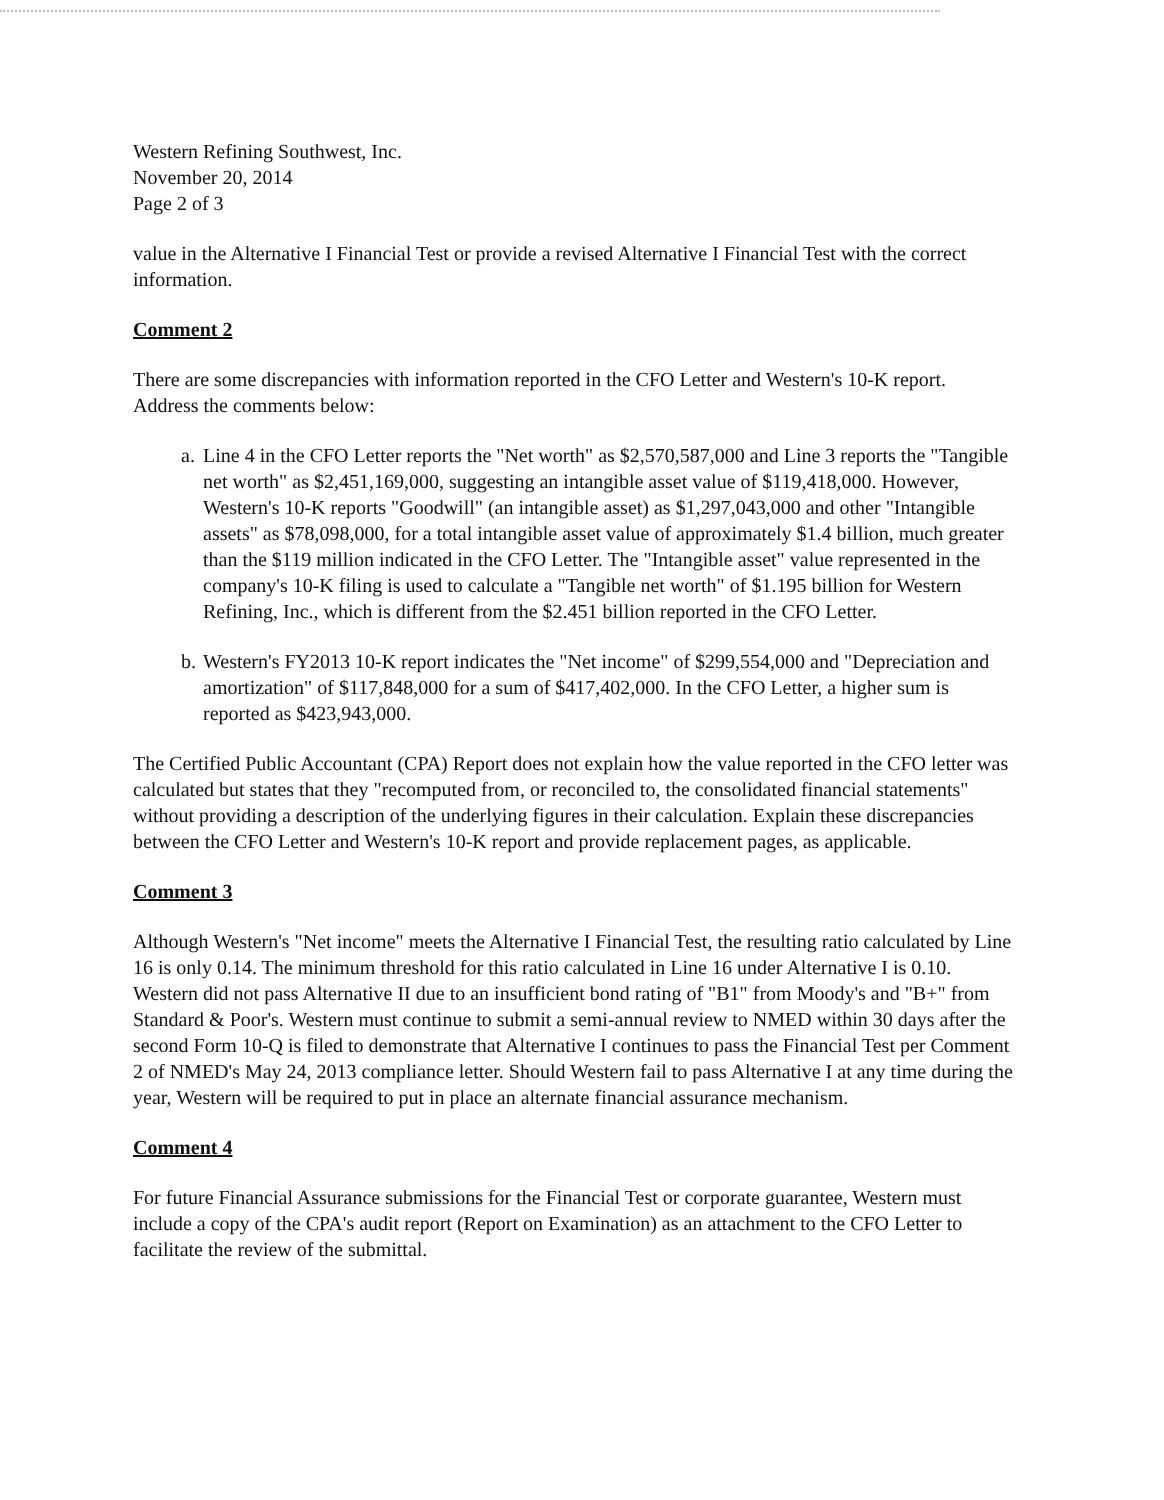Western Refining Southwest, Inc.
November 20, 2014
Page 2 of 3
value in the Alternative I Financial Test or provide a revised Alternative I Financial Test with the correct information.
Comment 2
There are some discrepancies with information reported in the CFO Letter and Western's 10-K report. Address the comments below:
a. Line 4 in the CFO Letter reports the "Net worth" as $2,570,587,000 and Line 3 reports the "Tangible net worth" as $2,451,169,000, suggesting an intangible asset value of $119,418,000. However, Western's 10-K reports "Goodwill" (an intangible asset) as $1,297,043,000 and other "Intangible assets" as $78,098,000, for a total intangible asset value of approximately $1.4 billion, much greater than the $119 million indicated in the CFO Letter. The "Intangible asset" value represented in the company's 10-K filing is used to calculate a "Tangible net worth" of $1.195 billion for Western Refining, Inc., which is different from the $2.451 billion reported in the CFO Letter.
b. Western's FY2013 10-K report indicates the "Net income" of $299,554,000 and "Depreciation and amortization" of $117,848,000 for a sum of $417,402,000. In the CFO Letter, a higher sum is reported as $423,943,000.
The Certified Public Accountant (CPA) Report does not explain how the value reported in the CFO letter was calculated but states that they "recomputed from, or reconciled to, the consolidated financial statements" without providing a description of the underlying figures in their calculation. Explain these discrepancies between the CFO Letter and Western's 10-K report and provide replacement pages, as applicable.
Comment 3
Although Western's "Net income" meets the Alternative I Financial Test, the resulting ratio calculated by Line 16 is only 0.14. The minimum threshold for this ratio calculated in Line 16 under Alternative I is 0.10. Western did not pass Alternative II due to an insufficient bond rating of "B1" from Moody's and "B+" from Standard & Poor's. Western must continue to submit a semi-annual review to NMED within 30 days after the second Form 10-Q is filed to demonstrate that Alternative I continues to pass the Financial Test per Comment 2 of NMED's May 24, 2013 compliance letter. Should Western fail to pass Alternative I at any time during the year, Western will be required to put in place an alternate financial assurance mechanism.
Comment 4
For future Financial Assurance submissions for the Financial Test or corporate guarantee, Western must include a copy of the CPA's audit report (Report on Examination) as an attachment to the CFO Letter to facilitate the review of the submittal.